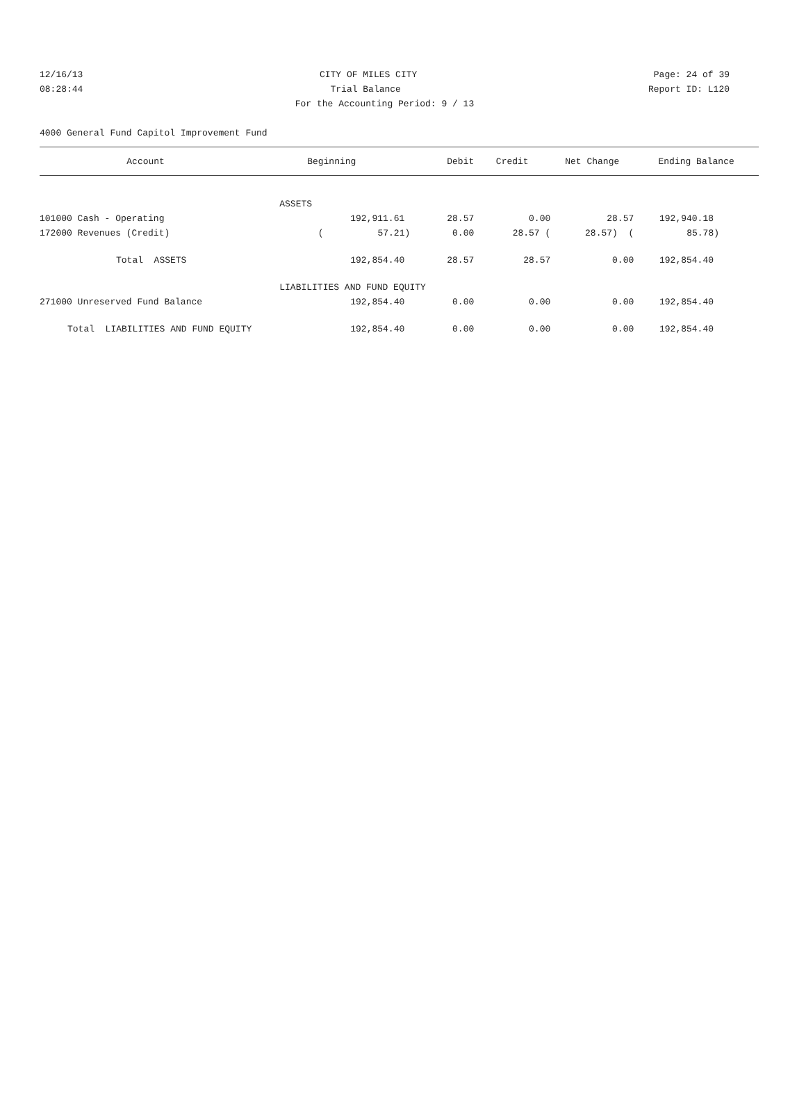12/16/13 CITY OF MILES CITY Page: 24 of 39
08:28:44 Trial Balance Report ID: L120
For the Accounting Period: 9 / 13
4000 General Fund Capitol Improvement Fund
| Account | Beginning | Debit | Credit | Net Change | Ending Balance |
| --- | --- | --- | --- | --- | --- |
| | ASSETS | | | | |
| 101000 Cash - Operating | 192,911.61 | 28.57 | 0.00 | 28.57 | 192,940.18 |
| 172000 Revenues (Credit) | ( 57.21) | 0.00 | 28.57 ( | 28.57) ( | 85.78) |
| Total ASSETS | 192,854.40 | 28.57 | 28.57 | 0.00 | 192,854.40 |
| | LIABILITIES AND FUND EQUITY | | | | |
| 271000 Unreserved Fund Balance | 192,854.40 | 0.00 | 0.00 | 0.00 | 192,854.40 |
| Total LIABILITIES AND FUND EQUITY | 192,854.40 | 0.00 | 0.00 | 0.00 | 192,854.40 |